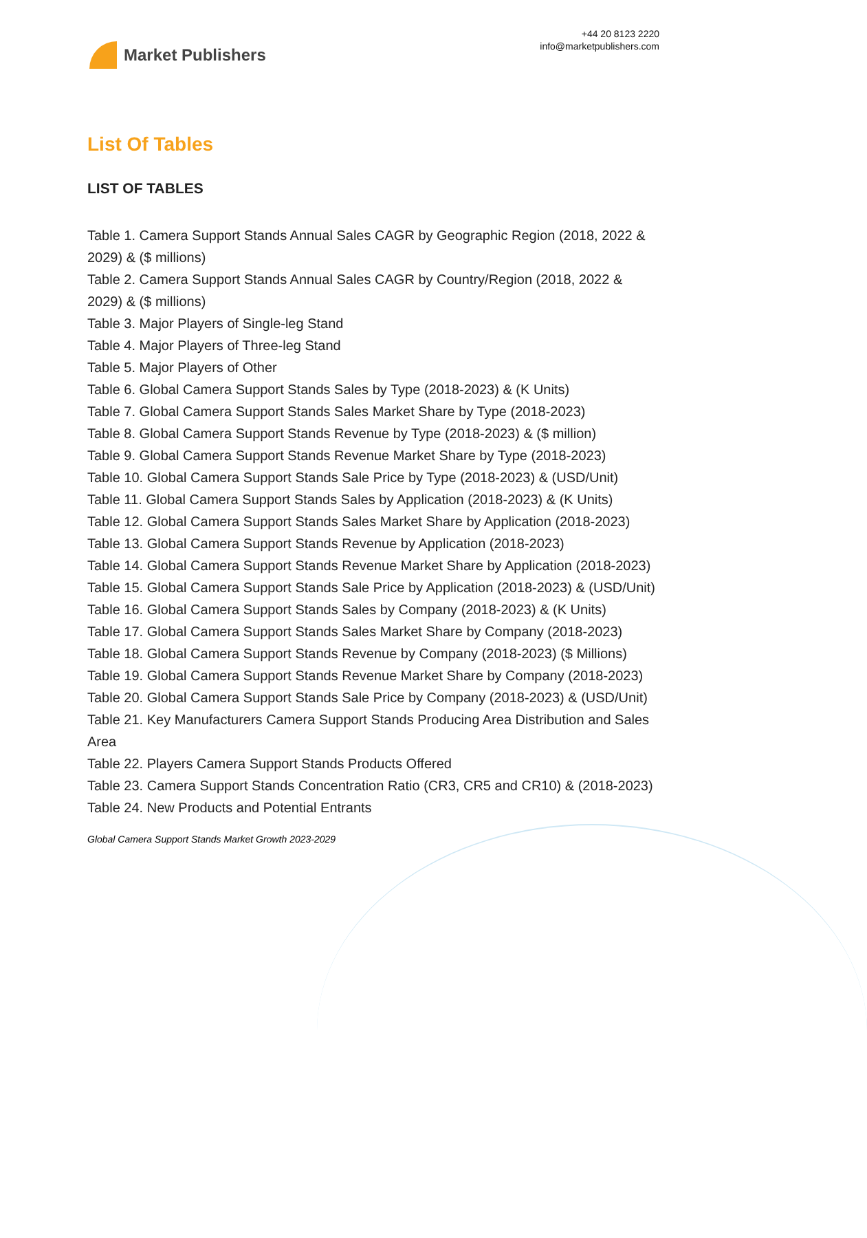Market Publishers
+44 20 8123 2220
info@marketpublishers.com
List Of Tables
LIST OF TABLES
Table 1. Camera Support Stands Annual Sales CAGR by Geographic Region (2018, 2022 & 2029) & ($ millions)
Table 2. Camera Support Stands Annual Sales CAGR by Country/Region (2018, 2022 & 2029) & ($ millions)
Table 3. Major Players of Single-leg Stand
Table 4. Major Players of Three-leg Stand
Table 5. Major Players of Other
Table 6. Global Camera Support Stands Sales by Type (2018-2023) & (K Units)
Table 7. Global Camera Support Stands Sales Market Share by Type (2018-2023)
Table 8. Global Camera Support Stands Revenue by Type (2018-2023) & ($ million)
Table 9. Global Camera Support Stands Revenue Market Share by Type (2018-2023)
Table 10. Global Camera Support Stands Sale Price by Type (2018-2023) & (USD/Unit)
Table 11. Global Camera Support Stands Sales by Application (2018-2023) & (K Units)
Table 12. Global Camera Support Stands Sales Market Share by Application (2018-2023)
Table 13. Global Camera Support Stands Revenue by Application (2018-2023)
Table 14. Global Camera Support Stands Revenue Market Share by Application (2018-2023)
Table 15. Global Camera Support Stands Sale Price by Application (2018-2023) & (USD/Unit)
Table 16. Global Camera Support Stands Sales by Company (2018-2023) & (K Units)
Table 17. Global Camera Support Stands Sales Market Share by Company (2018-2023)
Table 18. Global Camera Support Stands Revenue by Company (2018-2023) ($ Millions)
Table 19. Global Camera Support Stands Revenue Market Share by Company (2018-2023)
Table 20. Global Camera Support Stands Sale Price by Company (2018-2023) & (USD/Unit)
Table 21. Key Manufacturers Camera Support Stands Producing Area Distribution and Sales Area
Table 22. Players Camera Support Stands Products Offered
Table 23. Camera Support Stands Concentration Ratio (CR3, CR5 and CR10) & (2018-2023)
Table 24. New Products and Potential Entrants
Global Camera Support Stands Market Growth 2023-2029